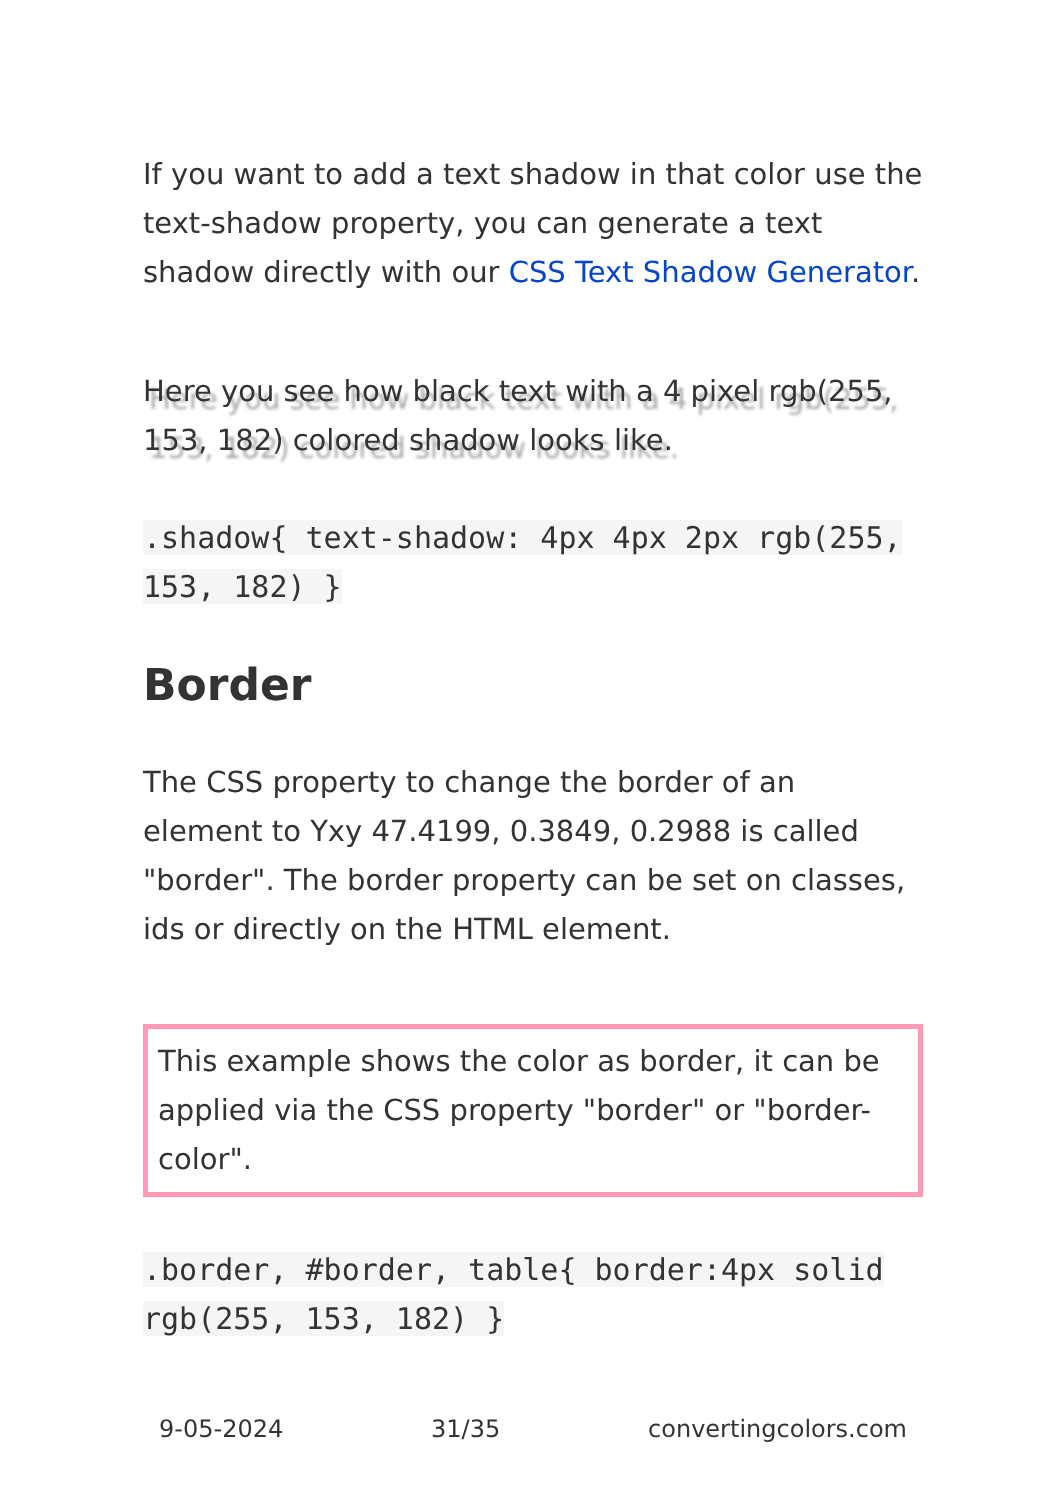If you want to add a text shadow in that color use the text-shadow property, you can generate a text shadow directly with our CSS Text Shadow Generator.
Here you see how black text with a 4 pixel rgb(255, 153, 182) colored shadow looks like.
.shadow{ text-shadow: 4px 4px 2px rgb(255, 153, 182) }
Border
The CSS property to change the border of an element to Yxy 47.4199, 0.3849, 0.2988 is called "border". The border property can be set on classes, ids or directly on the HTML element.
This example shows the color as border, it can be applied via the CSS property "border" or "border-color".
.border, #border, table{ border:4px solid rgb(255, 153, 182) }
9-05-2024 31/35 convertingcolors.com